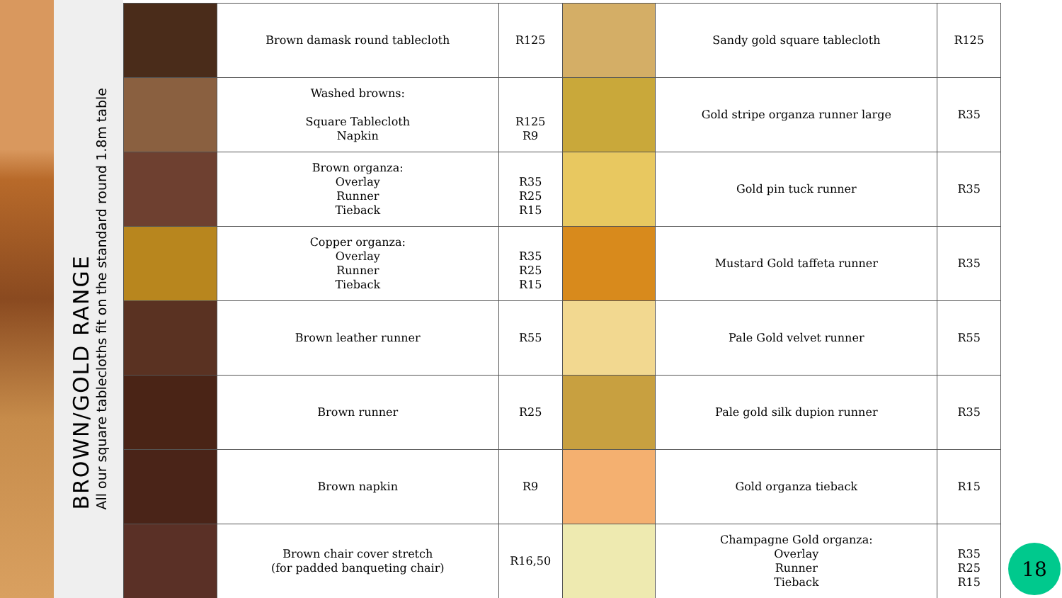BROWN/GOLD RANGE
All our square tablecloths fit on the standard round 1.8m table
| | Brown damask round tablecloth | R125 | | Sandy gold square tablecloth | R125 |
| | Washed browns: Square Tablecloth Napkin | R125 R9 | | Gold stripe organza runner large | R35 |
| | Brown organza: Overlay Runner Tieback | R35 R25 R15 | | Gold pin tuck runner | R35 |
| | Copper organza: Overlay Runner Tieback | R35 R25 R15 | | Mustard Gold taffeta runner | R35 |
| | Brown leather runner | R55 | | Pale Gold velvet runner | R55 |
| | Brown runner | R25 | | Pale gold silk dupion runner | R35 |
| | Brown napkin | R9 | | Gold organza tieback | R15 |
| | Brown chair cover stretch (for padded banqueting chair) | R16,50 | | Champagne Gold organza: Overlay Runner Tieback | R35 R25 R15 |
18